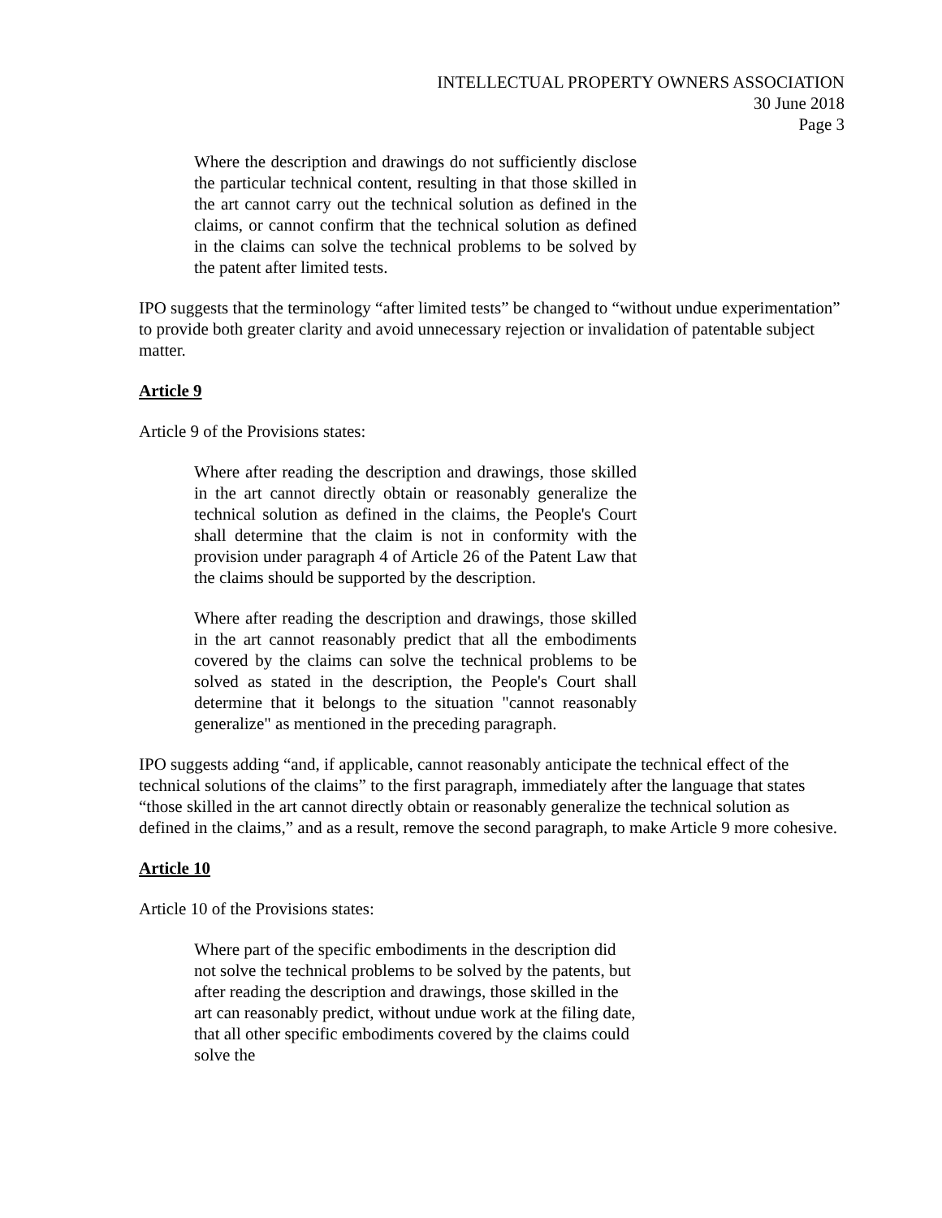INTELLECTUAL PROPERTY OWNERS ASSOCIATION
30 June 2018
Page 3
Where the description and drawings do not sufficiently disclose the particular technical content, resulting in that those skilled in the art cannot carry out the technical solution as defined in the claims, or cannot confirm that the technical solution as defined in the claims can solve the technical problems to be solved by the patent after limited tests.
IPO suggests that the terminology “after limited tests” be changed to “without undue experimentation” to provide both greater clarity and avoid unnecessary rejection or invalidation of patentable subject matter.
Article 9
Article 9 of the Provisions states:
Where after reading the description and drawings, those skilled in the art cannot directly obtain or reasonably generalize the technical solution as defined in the claims, the People's Court shall determine that the claim is not in conformity with the provision under paragraph 4 of Article 26 of the Patent Law that the claims should be supported by the description.
Where after reading the description and drawings, those skilled in the art cannot reasonably predict that all the embodiments covered by the claims can solve the technical problems to be solved as stated in the description, the People's Court shall determine that it belongs to the situation "cannot reasonably generalize" as mentioned in the preceding paragraph.
IPO suggests adding “and, if applicable, cannot reasonably anticipate the technical effect of the technical solutions of the claims” to the first paragraph, immediately after the language that states “those skilled in the art cannot directly obtain or reasonably generalize the technical solution as defined in the claims,” and as a result, remove the second paragraph, to make Article 9 more cohesive.
Article 10
Article 10 of the Provisions states:
Where part of the specific embodiments in the description did not solve the technical problems to be solved by the patents, but after reading the description and drawings, those skilled in the art can reasonably predict, without undue work at the filing date, that all other specific embodiments covered by the claims could solve the